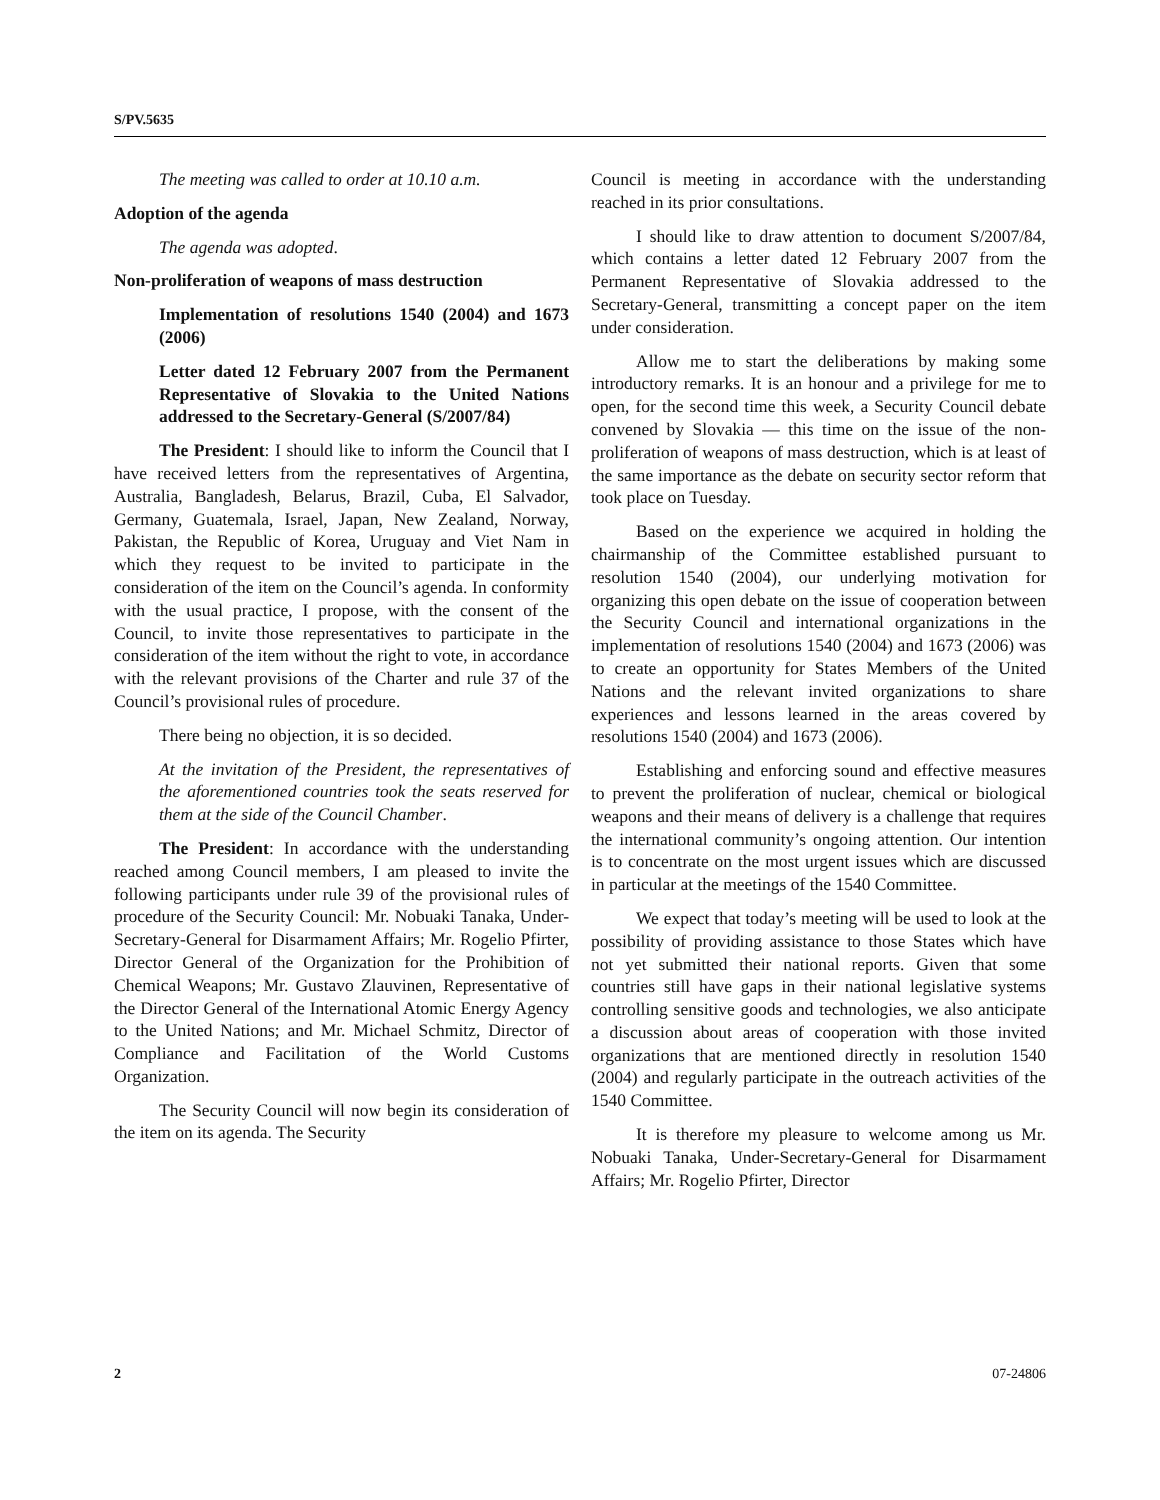S/PV.5635
The meeting was called to order at 10.10 a.m.
Adoption of the agenda
The agenda was adopted.
Non-proliferation of weapons of mass destruction
Implementation of resolutions 1540 (2004) and 1673 (2006)
Letter dated 12 February 2007 from the Permanent Representative of Slovakia to the United Nations addressed to the Secretary-General (S/2007/84)
The President: I should like to inform the Council that I have received letters from the representatives of Argentina, Australia, Bangladesh, Belarus, Brazil, Cuba, El Salvador, Germany, Guatemala, Israel, Japan, New Zealand, Norway, Pakistan, the Republic of Korea, Uruguay and Viet Nam in which they request to be invited to participate in the consideration of the item on the Council’s agenda. In conformity with the usual practice, I propose, with the consent of the Council, to invite those representatives to participate in the consideration of the item without the right to vote, in accordance with the relevant provisions of the Charter and rule 37 of the Council’s provisional rules of procedure.
There being no objection, it is so decided.
At the invitation of the President, the representatives of the aforementioned countries took the seats reserved for them at the side of the Council Chamber.
The President: In accordance with the understanding reached among Council members, I am pleased to invite the following participants under rule 39 of the provisional rules of procedure of the Security Council: Mr. Nobuaki Tanaka, Under-Secretary-General for Disarmament Affairs; Mr. Rogelio Pfirter, Director General of the Organization for the Prohibition of Chemical Weapons; Mr. Gustavo Zlauvinen, Representative of the Director General of the International Atomic Energy Agency to the United Nations; and Mr. Michael Schmitz, Director of Compliance and Facilitation of the World Customs Organization.
The Security Council will now begin its consideration of the item on its agenda. The Security
Council is meeting in accordance with the understanding reached in its prior consultations.
I should like to draw attention to document S/2007/84, which contains a letter dated 12 February 2007 from the Permanent Representative of Slovakia addressed to the Secretary-General, transmitting a concept paper on the item under consideration.
Allow me to start the deliberations by making some introductory remarks. It is an honour and a privilege for me to open, for the second time this week, a Security Council debate convened by Slovakia — this time on the issue of the non-proliferation of weapons of mass destruction, which is at least of the same importance as the debate on security sector reform that took place on Tuesday.
Based on the experience we acquired in holding the chairmanship of the Committee established pursuant to resolution 1540 (2004), our underlying motivation for organizing this open debate on the issue of cooperation between the Security Council and international organizations in the implementation of resolutions 1540 (2004) and 1673 (2006) was to create an opportunity for States Members of the United Nations and the relevant invited organizations to share experiences and lessons learned in the areas covered by resolutions 1540 (2004) and 1673 (2006).
Establishing and enforcing sound and effective measures to prevent the proliferation of nuclear, chemical or biological weapons and their means of delivery is a challenge that requires the international community’s ongoing attention. Our intention is to concentrate on the most urgent issues which are discussed in particular at the meetings of the 1540 Committee.
We expect that today’s meeting will be used to look at the possibility of providing assistance to those States which have not yet submitted their national reports. Given that some countries still have gaps in their national legislative systems controlling sensitive goods and technologies, we also anticipate a discussion about areas of cooperation with those invited organizations that are mentioned directly in resolution 1540 (2004) and regularly participate in the outreach activities of the 1540 Committee.
It is therefore my pleasure to welcome among us Mr. Nobuaki Tanaka, Under-Secretary-General for Disarmament Affairs; Mr. Rogelio Pfirter, Director
2 07-24806